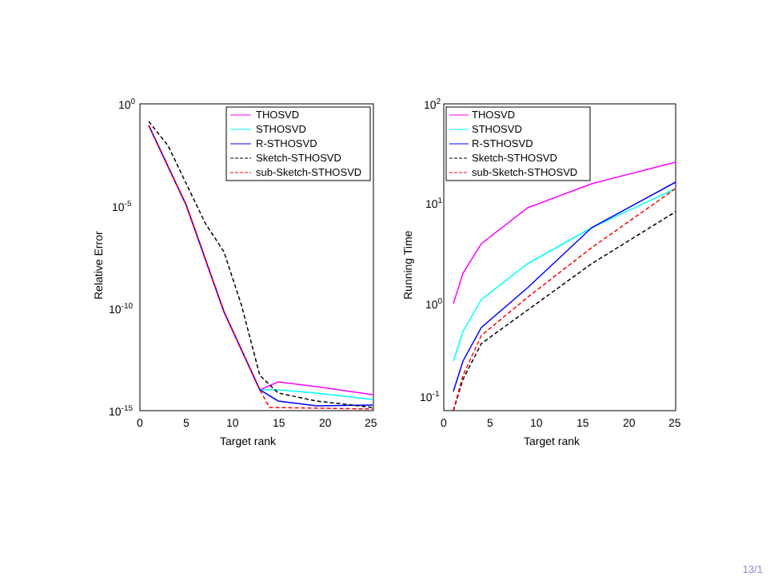100
10-5
10-10
10-15
0
5
10
15
20
25
Target rank
Relative Error
THOSVD
STHOSVD
R-STHOSVD
Sketch-STHOSVD
sub-Sketch-STHOSVD
102
101
100
10-1
0
5
10
15
20
25
Target rank
Running Time
THOSVD
STHOSVD
R-STHOSVD
Sketch-STHOSVD
sub-Sketch-STHOSVD
13/1